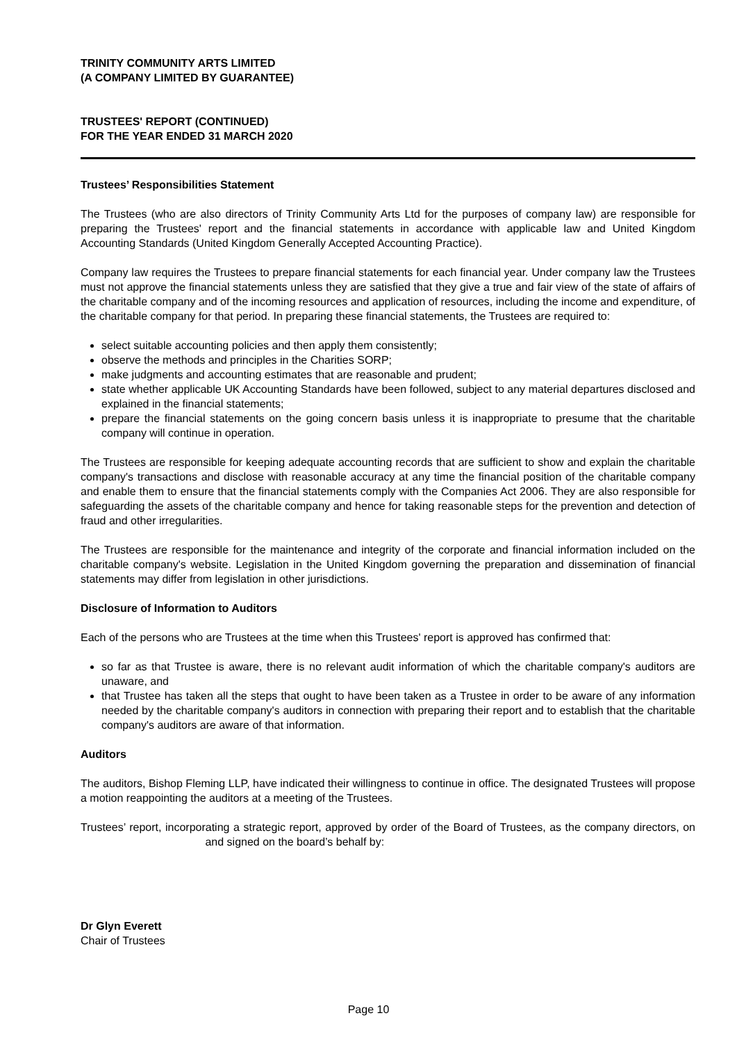TRINITY COMMUNITY ARTS LIMITED
(A COMPANY LIMITED BY GUARANTEE)
TRUSTEES' REPORT (CONTINUED)
FOR THE YEAR ENDED 31 MARCH 2020
Trustees’ Responsibilities Statement
The Trustees (who are also directors of Trinity Community Arts Ltd for the purposes of company law) are responsible for preparing the Trustees' report and the financial statements in accordance with applicable law and United Kingdom Accounting Standards (United Kingdom Generally Accepted Accounting Practice).
Company law requires the Trustees to prepare financial statements for each financial year. Under company law the Trustees must not approve the financial statements unless they are satisfied that they give a true and fair view of the state of affairs of the charitable company and of the incoming resources and application of resources, including the income and expenditure, of the charitable company for that period. In preparing these financial statements, the Trustees are required to:
select suitable accounting policies and then apply them consistently;
observe the methods and principles in the Charities SORP;
make judgments and accounting estimates that are reasonable and prudent;
state whether applicable UK Accounting Standards have been followed, subject to any material departures disclosed and explained in the financial statements;
prepare the financial statements on the going concern basis unless it is inappropriate to presume that the charitable company will continue in operation.
The Trustees are responsible for keeping adequate accounting records that are sufficient to show and explain the charitable company's transactions and disclose with reasonable accuracy at any time the financial position of the charitable company and enable them to ensure that the financial statements comply with the Companies Act 2006. They are also responsible for safeguarding the assets of the charitable company and hence for taking reasonable steps for the prevention and detection of fraud and other irregularities.
The Trustees are responsible for the maintenance and integrity of the corporate and financial information included on the charitable company's website. Legislation in the United Kingdom governing the preparation and dissemination of financial statements may differ from legislation in other jurisdictions.
Disclosure of Information to Auditors
Each of the persons who are Trustees at the time when this Trustees' report is approved has confirmed that:
so far as that Trustee is aware, there is no relevant audit information of which the charitable company's auditors are unaware, and
that Trustee has taken all the steps that ought to have been taken as a Trustee in order to be aware of any information needed by the charitable company's auditors in connection with preparing their report and to establish that the charitable company's auditors are aware of that information.
Auditors
The auditors, Bishop Fleming LLP, have indicated their willingness to continue in office. The designated Trustees will propose a motion reappointing the auditors at a meeting of the Trustees.
Trustees’ report, incorporating a strategic report, approved by order of the Board of Trustees, as the company directors, on and signed on the board’s behalf by:
Dr Glyn Everett
Chair of Trustees
Page 10